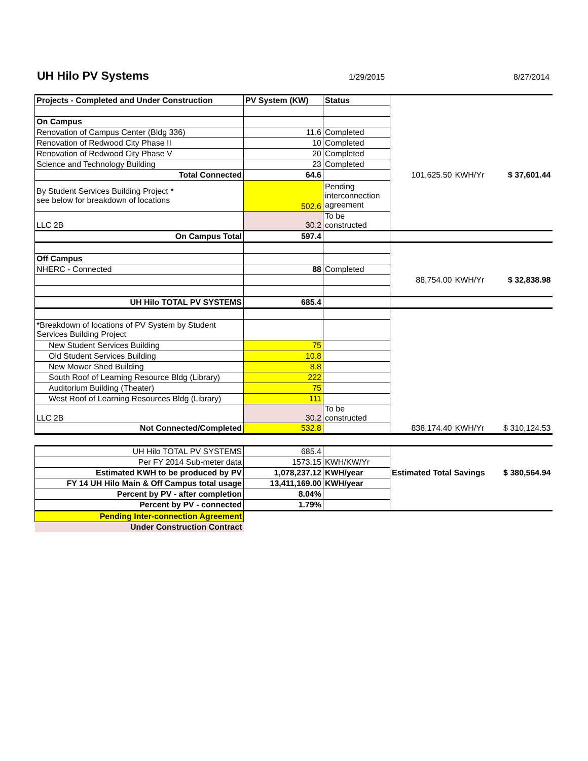UH Hilo PV Systems
1/29/2015 8/27/2014
| Projects - Completed and Under Construction | PV System (KW) | Status | | | |
| On Campus | | | | | |
| Renovation of Campus Center (Bldg 336) | 11.6 | Completed | | | |
| Renovation of Redwood City Phase II | 10 | Completed | | | |
| Renovation of Redwood City Phase V | 20 | Completed | | | |
| Science and Technology Building | 23 | Completed | | | |
| Total Connected | 64.6 | | 101,625.50 | KWH/Yr | $ 37,601.44 |
| By Student Services Building Project * see below for breakdown of locations | 502.6 | Pending interconnection agreement | | | |
| LLC 2B | 30.2 | To be constructed | | | |
| On Campus Total | 597.4 | | | | |
| Off Campus | | | | | |
| NHERC - Connected | 88 | Completed | | | |
| | | | 88,754.00 | KWH/Yr | $ 32,838.98 |
| UH Hilo TOTAL PV SYSTEMS | 685.4 | | | | |
| *Breakdown of locations of PV System by Student Services Building Project | | | | | |
| New Student Services Building | 75 | | | | |
| Old Student Services Building | 10.8 | | | | |
| New Mower Shed Building | 8.8 | | | | |
| South Roof of Learning Resource Bldg (Library) | 222 | | | | |
| Auditorium Building (Theater) | 75 | | | | |
| West Roof of Learning Resources Bldg (Library) | 111 | | | | |
| LLC 2B | 30.2 | To be constructed | | | |
| Not Connected/Completed | 532.8 | | 838,174.40 | KWH/Yr | $ 310,124.53 |
| UH Hilo TOTAL PV SYSTEMS | 685.4 | | | |
| Per FY 2014 Sub-meter data | 1573.15 | KWH/KW/Yr | | |
| Estimated KWH to be produced by PV | 1,078,237.12 | KWH/year | Estimated Total Savings | $ 380,564.94 |
| FY 14 UH Hilo Main & Off Campus total usage | 13,411,169.00 | KWH/year | | |
| Percent by PV - after completion | 8.04% | | | |
| Percent by PV - connected | 1.79% | | | |
| Pending Inter-connection Agreement | | | | |
| Under Construction Contract | | | | |